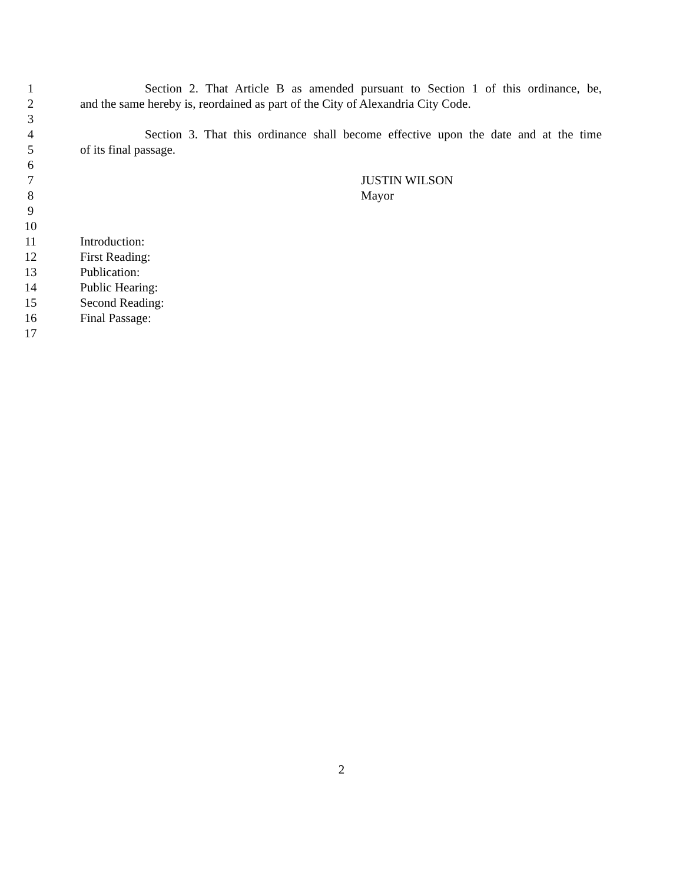1 Section 2. That Article B as amended pursuant to Section 1 of this ordinance, be,
2 and the same hereby is, reordained as part of the City of Alexandria City Code.
3
4 Section 3. That this ordinance shall become effective upon the date and at the time
5 of its final passage.
6
7 JUSTIN WILSON
8 Mayor
9
10
11 Introduction:
12 First Reading:
13 Publication:
14 Public Hearing:
15 Second Reading:
16 Final Passage:
17
2